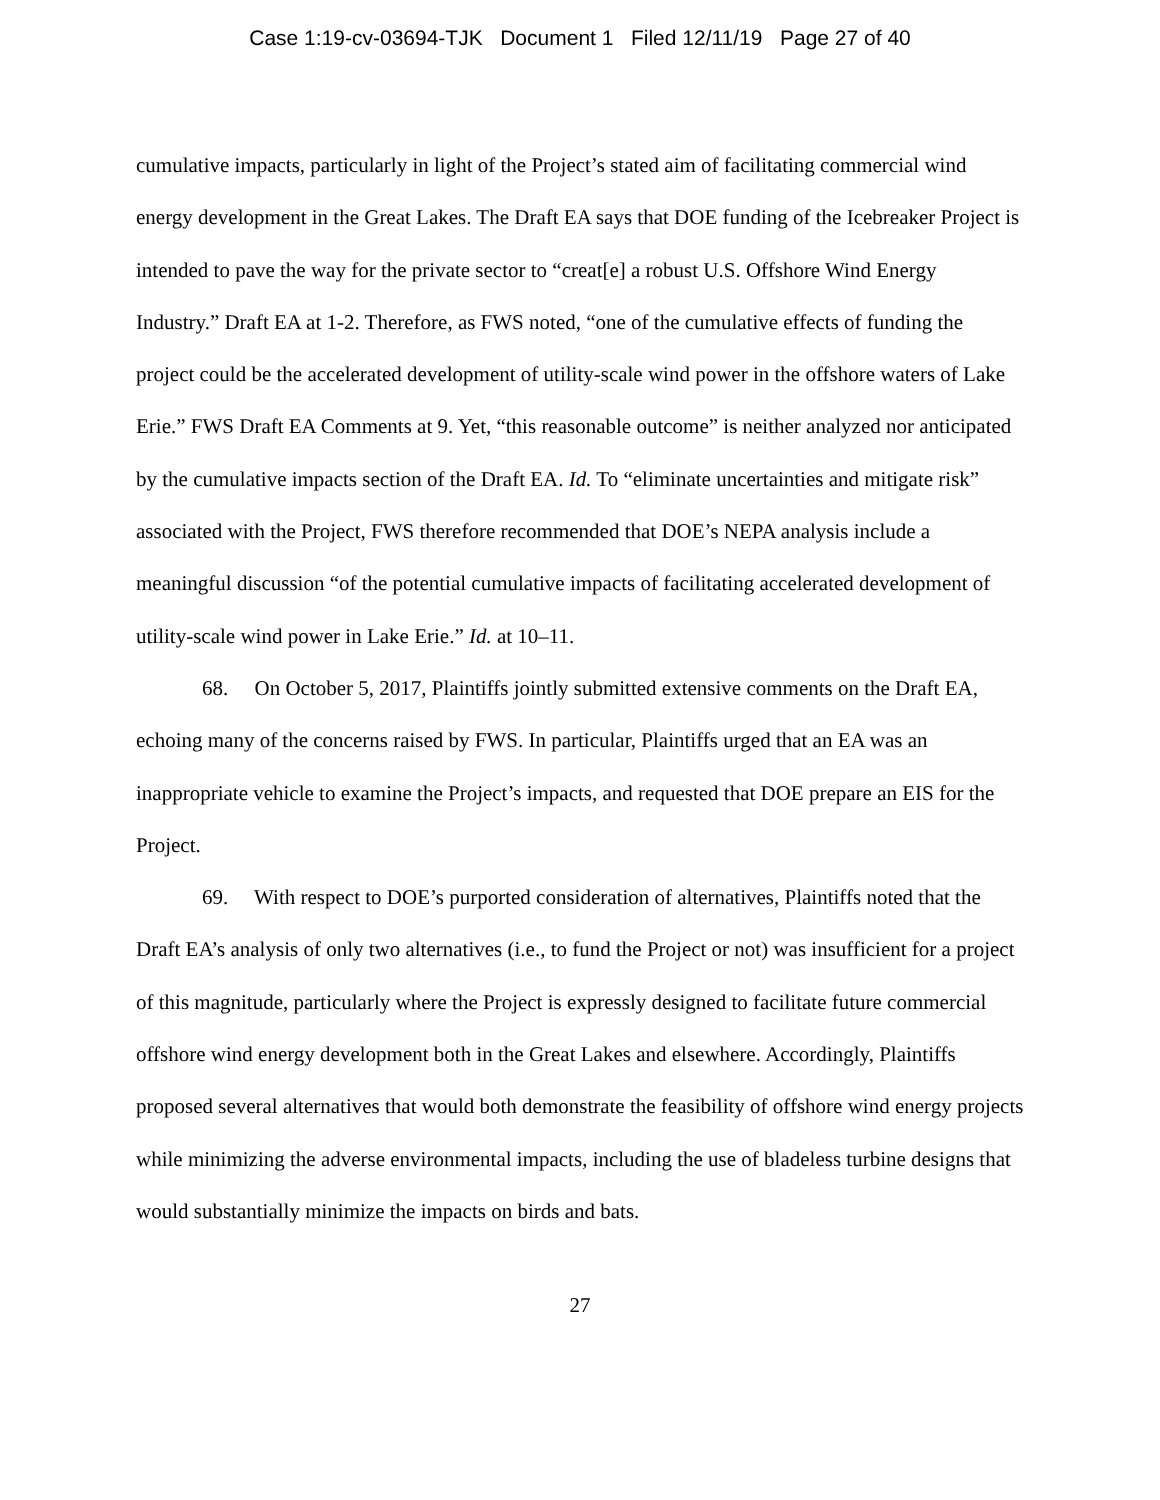Case 1:19-cv-03694-TJK Document 1 Filed 12/11/19 Page 27 of 40
cumulative impacts, particularly in light of the Project’s stated aim of facilitating commercial wind energy development in the Great Lakes. The Draft EA says that DOE funding of the Icebreaker Project is intended to pave the way for the private sector to “creat[e] a robust U.S. Offshore Wind Energy Industry.” Draft EA at 1-2. Therefore, as FWS noted, “one of the cumulative effects of funding the project could be the accelerated development of utility-scale wind power in the offshore waters of Lake Erie.” FWS Draft EA Comments at 9. Yet, “this reasonable outcome” is neither analyzed nor anticipated by the cumulative impacts section of the Draft EA. Id. To “eliminate uncertainties and mitigate risk” associated with the Project, FWS therefore recommended that DOE’s NEPA analysis include a meaningful discussion “of the potential cumulative impacts of facilitating accelerated development of utility-scale wind power in Lake Erie.” Id. at 10–11.
68. On October 5, 2017, Plaintiffs jointly submitted extensive comments on the Draft EA, echoing many of the concerns raised by FWS. In particular, Plaintiffs urged that an EA was an inappropriate vehicle to examine the Project’s impacts, and requested that DOE prepare an EIS for the Project.
69. With respect to DOE’s purported consideration of alternatives, Plaintiffs noted that the Draft EA’s analysis of only two alternatives (i.e., to fund the Project or not) was insufficient for a project of this magnitude, particularly where the Project is expressly designed to facilitate future commercial offshore wind energy development both in the Great Lakes and elsewhere. Accordingly, Plaintiffs proposed several alternatives that would both demonstrate the feasibility of offshore wind energy projects while minimizing the adverse environmental impacts, including the use of bladeless turbine designs that would substantially minimize the impacts on birds and bats.
27